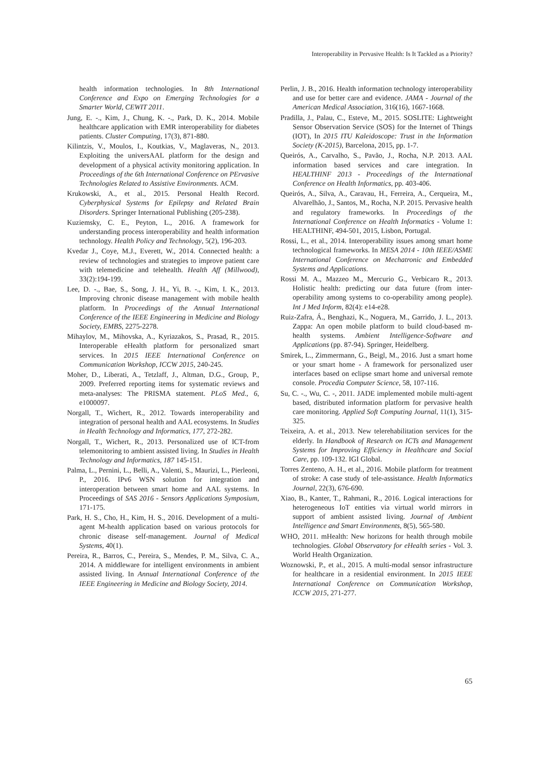Interoperability in Pervasive Health: Is It Tackled as a Priority?
health information technologies. In 8th International Conference and Expo on Emerging Technologies for a Smarter World, CEWIT 2011.
Jung, E. -., Kim, J., Chung, K. -., Park, D. K., 2014. Mobile healthcare application with EMR interoperability for diabetes patients. Cluster Computing, 17(3), 871-880.
Kilintzis, V., Moulos, I., Koutkias, V., Maglaveras, N., 2013. Exploiting the universAAL platform for the design and development of a physical activity monitoring application. In Proceedings of the 6th International Conference on PErvasive Technologies Related to Assistive Environments. ACM.
Krukowski, A., et al., 2015. Personal Health Record. Cyberphysical Systems for Epilepsy and Related Brain Disorders. Springer International Publishing (205-238).
Kuziemsky, C. E., Peyton, L., 2016. A framework for understanding process interoperability and health information technology. Health Policy and Technology, 5(2), 196-203.
Kvedar J., Coye, M.J., Everett, W., 2014. Connected health: a review of technologies and strategies to improve patient care with telemedicine and telehealth. Health Aff (Millwood), 33(2):194-199.
Lee, D. -., Bae, S., Song, J. H., Yi, B. -., Kim, I. K., 2013. Improving chronic disease management with mobile health platform. In Proceedings of the Annual International Conference of the IEEE Engineering in Medicine and Biology Society, EMBS, 2275-2278.
Mihaylov, M., Mihovska, A., Kyriazakos, S., Prasad, R., 2015. Interoperable eHealth platform for personalized smart services. In 2015 IEEE International Conference on Communication Workshop, ICCW 2015, 240-245.
Moher, D., Liberati, A., Tetzlaff, J., Altman, D.G., Group, P., 2009. Preferred reporting items for systematic reviews and meta-analyses: The PRISMA statement. PLoS Med., 6, e1000097.
Norgall, T., Wichert, R., 2012. Towards interoperability and integration of personal health and AAL ecosystems. In Studies in Health Technology and Informatics, 177, 272-282.
Norgall, T., Wichert, R., 2013. Personalized use of ICT-from telemonitoring to ambient assisted living. In Studies in Health Technology and Informatics, 187 145-151.
Palma, L., Pernini, L., Belli, A., Valenti, S., Maurizi, L., Pierleoni, P., 2016. IPv6 WSN solution for integration and interoperation between smart home and AAL systems. In Proceedings of SAS 2016 - Sensors Applications Symposium, 171-175.
Park, H. S., Cho, H., Kim, H. S., 2016. Development of a multi-agent M-health application based on various protocols for chronic disease self-management. Journal of Medical Systems, 40(1).
Pereira, R., Barros, C., Pereira, S., Mendes, P. M., Silva, C. A., 2014. A middleware for intelligent environments in ambient assisted living. In Annual International Conference of the IEEE Engineering in Medicine and Biology Society, 2014.
Perlin, J. B., 2016. Health information technology interoperability and use for better care and evidence. JAMA - Journal of the American Medical Association, 316(16), 1667-1668.
Pradilla, J., Palau, C., Esteve, M., 2015. SOSLITE: Lightweight Sensor Observation Service (SOS) for the Internet of Things (IOT), In 2015 ITU Kaleidoscope: Trust in the Information Society (K-2015), Barcelona, 2015, pp. 1-7.
Queirós, A., Carvalho, S., Pavão, J., Rocha, N.P. 2013. AAL information based services and care integration. In HEALTHINF 2013 - Proceedings of the International Conference on Health Informatics, pp. 403-406.
Queirós, A., Silva, A., Caravau, H., Ferreira, A., Cerqueira, M., Alvarelhão, J., Santos, M., Rocha, N.P. 2015. Pervasive health and regulatory frameworks. In Proceedings of the International Conference on Health Informatics - Volume 1: HEALTHINF, 494-501, 2015, Lisbon, Portugal.
Rossi, L., et al., 2014. Interoperability issues among smart home technological frameworks. In MESA 2014 - 10th IEEE/ASME International Conference on Mechatronic and Embedded Systems and Applications.
Rossi M. A., Mazzeo M., Mercurio G., Verbicaro R., 2013. Holistic health: predicting our data future (from inter-operability among systems to co-operability among people). Int J Med Inform, 82(4): e14-e28.
Ruiz-Zafra, Á., Benghazi, K., Noguera, M., Garrido, J. L., 2013. Zappa: An open mobile platform to build cloud-based m-health systems. Ambient Intelligence-Software and Applications (pp. 87-94). Springer, Heidelberg.
Smirek, L., Zimmermann, G., Beigl, M., 2016. Just a smart home or your smart home - A framework for personalized user interfaces based on eclipse smart home and universal remote console. Procedia Computer Science, 58, 107-116.
Su, C. -., Wu, C. -, 2011. JADE implemented mobile multi-agent based, distributed information platform for pervasive health care monitoring. Applied Soft Computing Journal, 11(1), 315-325.
Teixeira, A. et al., 2013. New telerehabilitation services for the elderly. In Handbook of Research on ICTs and Management Systems for Improving Efficiency in Healthcare and Social Care, pp. 109-132. IGI Global.
Torres Zenteno, A. H., et al., 2016. Mobile platform for treatment of stroke: A case study of tele-assistance. Health Informatics Journal, 22(3), 676-690.
Xiao, B., Kanter, T., Rahmani, R., 2016. Logical interactions for heterogeneous IoT entities via virtual world mirrors in support of ambient assisted living. Journal of Ambient Intelligence and Smart Environments, 8(5), 565-580.
WHO, 2011. mHealth: New horizons for health through mobile technologies. Global Observatory for eHealth series - Vol. 3. World Health Organization.
Woznowski, P., et al., 2015. A multi-modal sensor infrastructure for healthcare in a residential environment. In 2015 IEEE International Conference on Communication Workshop, ICCW 2015, 271-277.
65